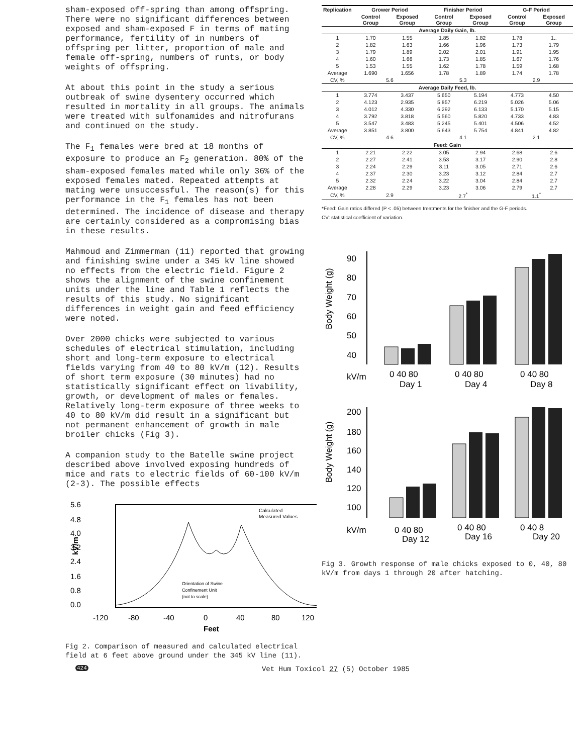sham-exposed off-spring than among offspring. There were no significant differences between exposed and sham-exposed F in terms of mating performance, fertility of in numbers of offspring per litter, proportion of male and female off-spring, numbers of runts, or body weights of offspring.
At about this point in the study a serious outbreak of swine dysentery occurred which resulted in mortality in all groups. The animals were treated with sulfonamides and nitrofurans and continued on the study.
The F<sub>1</sub> females were bred at 18 months of exposure to produce an F<sub>2</sub> generation. 80% of the sham-exposed females mated while only 36% of the exposed females mated. Repeated attempts at mating were unsuccessful. The reason(s) for this performance in the F<sub>1</sub> females has not been determined. The incidence of disease and therapy are certainly considered as a compromising bias in these results.
Mahmoud and Zimmerman (11) reported that growing and finishing swine under a 345 kV line showed no effects from the electric field. Figure 2 shows the alignment of the swine confinement units under the line and Table 1 reflects the results of this study. No significant differences in weight gain and feed efficiency were noted.
Over 2000 chicks were subjected to various schedules of electrical stimulation, including short and long-term exposure to electrical fields varying from 40 to 80 kV/m (12). Results of short term exposure (30 minutes) had no statistically significant effect on livability, growth, or development of males or females. Relatively long-term exposure of three weeks to 40 to 80 kV/m did result in a significant but not permanent enhancement of growth in male broiler chicks (Fig 3).
A companion study to the Batelle swine project described above involved exposing hundreds of mice and rats to electric fields of 60-100 kV/m (2-3). The possible effects
5.6
4.8
4.0
3.2
2.4
1.6
0.8
0.0
kV/m
-120
-80
-40
0
40
80
120
Feet
Calculated
Measured Values
Orientation of Swine
Confinement Unit
(not to scale)
Fig 2. Comparison of measured and calculated electrical field at 6 feet above ground under the 345 kV line (11).
| Replication | Grower Period | | Finisher Period | | G-F Period | |
| --- | --- | --- | --- | --- | --- | --- |
| | Control Group | Exposed Group | Control Group | Exposed Group | Control Group | Exposed Group |
| Average Daily Gain, lb. | | | | | | |
| 1 | 1.70 | 1.55 | 1.85 | 1.82 | 1.78 | 1.. |
| 2 | 1.82 | 1.63 | 1.66 | 1.96 | 1.73 | 1.79 |
| 3 | 1.79 | 1.89 | 2.02 | 2.01 | 1.91 | 1.95 |
| 4 | 1.60 | 1.66 | 1.73 | 1.85 | 1.67 | 1.76 |
| 5 | 1.53 | 1.55 | 1.62 | 1.78 | 1.59 | 1.68 |
| Average | 1.690 | 1.656 | 1.78 | 1.89 | 1.74 | 1.78 |
| CV, % | 5.6 | | 5.3 | | 2.9 | |
| Average Daily Feed, lb. | | | | | | |
| 1 | 3.774 | 3.437 | 5.650 | 5.194 | 4.773 | 4.50 |
| 2 | 4.123 | 2.935 | 5.857 | 6.219 | 5.026 | 5.06 |
| 3 | 4.012 | 4.330 | 6.292 | 6.133 | 5.170 | 5.15 |
| 4 | 3.792 | 3.818 | 5.560 | 5.820 | 4.733 | 4.83 |
| 5 | 3.547 | 3.483 | 5.245 | 5.401 | 4.506 | 4.52 |
| Average | 3.851 | 3.800 | 5.643 | 5.754 | 4.841 | 4.82 |
| CV, % | 4.6 | | 4.1 | | 2.1 | |
| Feed: Gain | | | | | | |
| 1 | 2.21 | 2.22 | 3.05 | 2.94 | 2.68 | 2.6 |
| 2 | 2.27 | 2.41 | 3.53 | 3.17 | 2.90 | 2.8 |
| 3 | 2.24 | 2.29 | 3.11 | 3.05 | 2.71 | 2.6 |
| 4 | 2.37 | 2.30 | 3.23 | 3.12 | 2.84 | 2.7 |
| 5 | 2.32 | 2.24 | 3.22 | 3.04 | 2.84 | 2.7 |
| Average | 2.28 | 2.29 | 3.23 | 3.06 | 2.79 | 2.7 |
| CV, % | 2.9 | | 2.7<sup>*</sup> | | 1.1<sup>*</sup> | |
*Feed: Gain ratios differed (P < .05) between treatments for the finisher and the G-F periods.
CV: statistical coefficient of variation.
90
80
70
60
50
40
Body Weight (g)
kV/m
0 40 80
0 40 80
0 40 80
Day 1
Day 4
Day 8
200
180
160
140
120
100
Body Weight (g)
kV/m
0 40 80
0 40 80
0 40 8
Day 12
Day 16
Day 20
Fig 3. Growth response of male chicks exposed to 0, 40, 80 kV/m from days 1 through 20 after hatching.
424 Vet Hum Toxicol 27 (5) October 1985